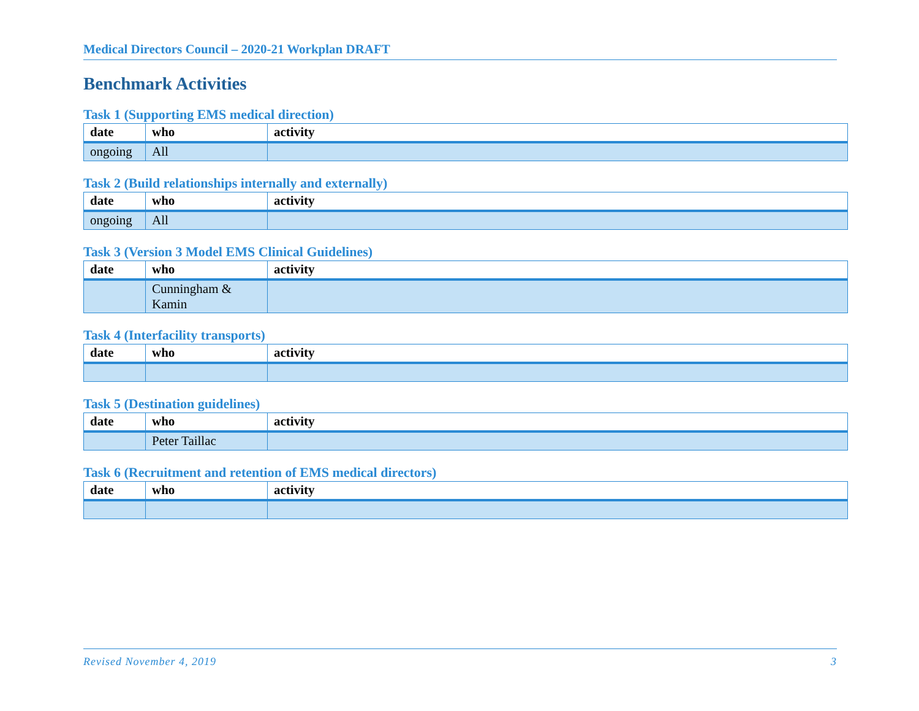Medical Directors Council – 2020-21 Workplan DRAFT
Benchmark Activities
Task 1 (Supporting EMS medical direction)
| date | who | activity |
| --- | --- | --- |
| ongoing | All | |
Task 2 (Build relationships internally and externally)
| date | who | activity |
| --- | --- | --- |
| ongoing | All | |
Task 3 (Version 3 Model EMS Clinical Guidelines)
| date | who | activity |
| --- | --- | --- |
| | Cunningham & Kamin | |
Task 4 (Interfacility transports)
| date | who | activity |
| --- | --- | --- |
Task 5 (Destination guidelines)
| date | who | activity |
| --- | --- | --- |
| | Peter Taillac | |
Task 6 (Recruitment and retention of EMS medical directors)
| date | who | activity |
| --- | --- | --- |
Revised November 4, 2019 3